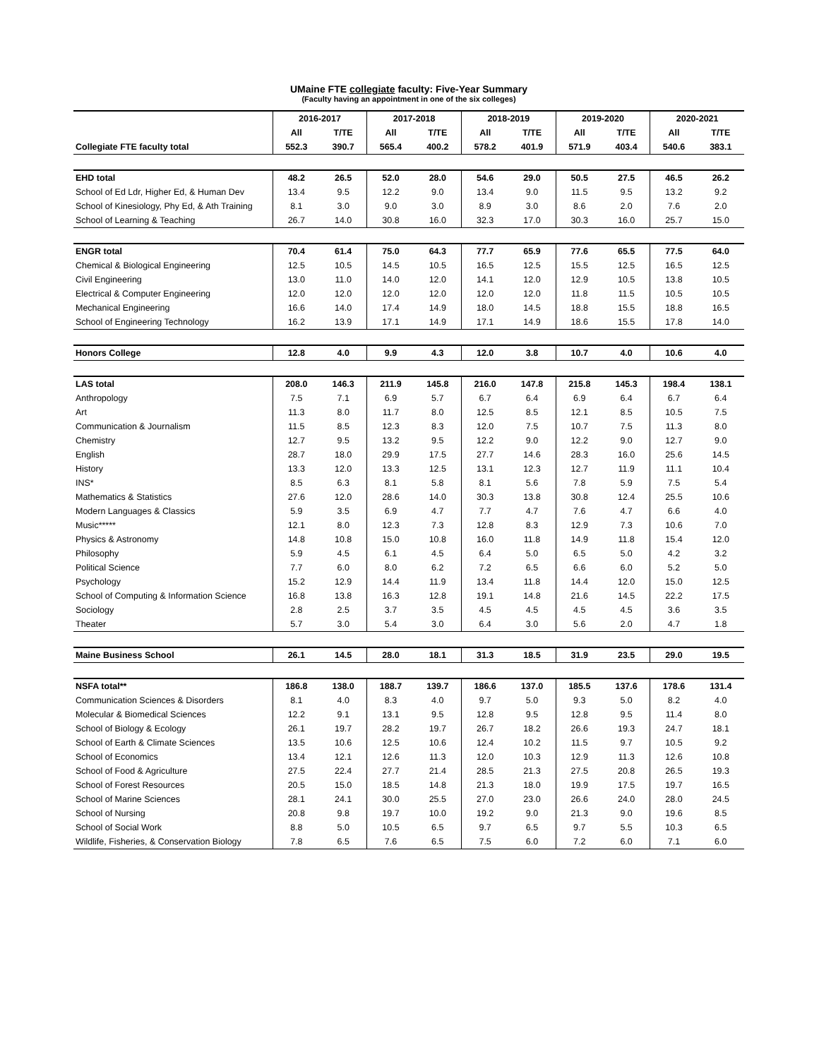UMaine FTE collegiate faculty: Five-Year Summary
(Faculty having an appointment in one of the six colleges)
| | 2016-2017 | | 2017-2018 | | 2018-2019 | | 2019-2020 | | 2020-2021 | |
| --- | --- | --- | --- | --- | --- | --- | --- | --- | --- | --- |
| | All | T/TE | All | T/TE | All | T/TE | All | T/TE | All | T/TE |
| Collegiate FTE faculty total | 552.3 | 390.7 | 565.4 | 400.2 | 578.2 | 401.9 | 571.9 | 403.4 | 540.6 | 383.1 |
| EHD total | 48.2 | 26.5 | 52.0 | 28.0 | 54.6 | 29.0 | 50.5 | 27.5 | 46.5 | 26.2 |
| School of Ed Ldr, Higher Ed, & Human Dev | 13.4 | 9.5 | 12.2 | 9.0 | 13.4 | 9.0 | 11.5 | 9.5 | 13.2 | 9.2 |
| School of Kinesiology, Phy Ed, & Ath Training | 8.1 | 3.0 | 9.0 | 3.0 | 8.9 | 3.0 | 8.6 | 2.0 | 7.6 | 2.0 |
| School of Learning & Teaching | 26.7 | 14.0 | 30.8 | 16.0 | 32.3 | 17.0 | 30.3 | 16.0 | 25.7 | 15.0 |
| ENGR total | 70.4 | 61.4 | 75.0 | 64.3 | 77.7 | 65.9 | 77.6 | 65.5 | 77.5 | 64.0 |
| Chemical & Biological Engineering | 12.5 | 10.5 | 14.5 | 10.5 | 16.5 | 12.5 | 15.5 | 12.5 | 16.5 | 12.5 |
| Civil Engineering | 13.0 | 11.0 | 14.0 | 12.0 | 14.1 | 12.0 | 12.9 | 10.5 | 13.8 | 10.5 |
| Electrical & Computer Engineering | 12.0 | 12.0 | 12.0 | 12.0 | 12.0 | 12.0 | 11.8 | 11.5 | 10.5 | 10.5 |
| Mechanical Engineering | 16.6 | 14.0 | 17.4 | 14.9 | 18.0 | 14.5 | 18.8 | 15.5 | 18.8 | 16.5 |
| School of Engineering Technology | 16.2 | 13.9 | 17.1 | 14.9 | 17.1 | 14.9 | 18.6 | 15.5 | 17.8 | 14.0 |
| Honors College | 12.8 | 4.0 | 9.9 | 4.3 | 12.0 | 3.8 | 10.7 | 4.0 | 10.6 | 4.0 |
| LAS total | 208.0 | 146.3 | 211.9 | 145.8 | 216.0 | 147.8 | 215.8 | 145.3 | 198.4 | 138.1 |
| Anthropology | 7.5 | 7.1 | 6.9 | 5.7 | 6.7 | 6.4 | 6.9 | 6.4 | 6.7 | 6.4 |
| Art | 11.3 | 8.0 | 11.7 | 8.0 | 12.5 | 8.5 | 12.1 | 8.5 | 10.5 | 7.5 |
| Communication & Journalism | 11.5 | 8.5 | 12.3 | 8.3 | 12.0 | 7.5 | 10.7 | 7.5 | 11.3 | 8.0 |
| Chemistry | 12.7 | 9.5 | 13.2 | 9.5 | 12.2 | 9.0 | 12.2 | 9.0 | 12.7 | 9.0 |
| English | 28.7 | 18.0 | 29.9 | 17.5 | 27.7 | 14.6 | 28.3 | 16.0 | 25.6 | 14.5 |
| History | 13.3 | 12.0 | 13.3 | 12.5 | 13.1 | 12.3 | 12.7 | 11.9 | 11.1 | 10.4 |
| INS* | 8.5 | 6.3 | 8.1 | 5.8 | 8.1 | 5.6 | 7.8 | 5.9 | 7.5 | 5.4 |
| Mathematics & Statistics | 27.6 | 12.0 | 28.6 | 14.0 | 30.3 | 13.8 | 30.8 | 12.4 | 25.5 | 10.6 |
| Modern Languages & Classics | 5.9 | 3.5 | 6.9 | 4.7 | 7.7 | 4.7 | 7.6 | 4.7 | 6.6 | 4.0 |
| Music***** | 12.1 | 8.0 | 12.3 | 7.3 | 12.8 | 8.3 | 12.9 | 7.3 | 10.6 | 7.0 |
| Physics & Astronomy | 14.8 | 10.8 | 15.0 | 10.8 | 16.0 | 11.8 | 14.9 | 11.8 | 15.4 | 12.0 |
| Philosophy | 5.9 | 4.5 | 6.1 | 4.5 | 6.4 | 5.0 | 6.5 | 5.0 | 4.2 | 3.2 |
| Political Science | 7.7 | 6.0 | 8.0 | 6.2 | 7.2 | 6.5 | 6.6 | 6.0 | 5.2 | 5.0 |
| Psychology | 15.2 | 12.9 | 14.4 | 11.9 | 13.4 | 11.8 | 14.4 | 12.0 | 15.0 | 12.5 |
| School of Computing & Information Science | 16.8 | 13.8 | 16.3 | 12.8 | 19.1 | 14.8 | 21.6 | 14.5 | 22.2 | 17.5 |
| Sociology | 2.8 | 2.5 | 3.7 | 3.5 | 4.5 | 4.5 | 4.5 | 4.5 | 3.6 | 3.5 |
| Theater | 5.7 | 3.0 | 5.4 | 3.0 | 6.4 | 3.0 | 5.6 | 2.0 | 4.7 | 1.8 |
| Maine Business School | 26.1 | 14.5 | 28.0 | 18.1 | 31.3 | 18.5 | 31.9 | 23.5 | 29.0 | 19.5 |
| NSFA total** | 186.8 | 138.0 | 188.7 | 139.7 | 186.6 | 137.0 | 185.5 | 137.6 | 178.6 | 131.4 |
| Communication Sciences & Disorders | 8.1 | 4.0 | 8.3 | 4.0 | 9.7 | 5.0 | 9.3 | 5.0 | 8.2 | 4.0 |
| Molecular & Biomedical Sciences | 12.2 | 9.1 | 13.1 | 9.5 | 12.8 | 9.5 | 12.8 | 9.5 | 11.4 | 8.0 |
| School of Biology & Ecology | 26.1 | 19.7 | 28.2 | 19.7 | 26.7 | 18.2 | 26.6 | 19.3 | 24.7 | 18.1 |
| School of Earth & Climate Sciences | 13.5 | 10.6 | 12.5 | 10.6 | 12.4 | 10.2 | 11.5 | 9.7 | 10.5 | 9.2 |
| School of Economics | 13.4 | 12.1 | 12.6 | 11.3 | 12.0 | 10.3 | 12.9 | 11.3 | 12.6 | 10.8 |
| School of Food & Agriculture | 27.5 | 22.4 | 27.7 | 21.4 | 28.5 | 21.3 | 27.5 | 20.8 | 26.5 | 19.3 |
| School of Forest Resources | 20.5 | 15.0 | 18.5 | 14.8 | 21.3 | 18.0 | 19.9 | 17.5 | 19.7 | 16.5 |
| School of Marine Sciences | 28.1 | 24.1 | 30.0 | 25.5 | 27.0 | 23.0 | 26.6 | 24.0 | 28.0 | 24.5 |
| School of Nursing | 20.8 | 9.8 | 19.7 | 10.0 | 19.2 | 9.0 | 21.3 | 9.0 | 19.6 | 8.5 |
| School of Social Work | 8.8 | 5.0 | 10.5 | 6.5 | 9.7 | 6.5 | 9.7 | 5.5 | 10.3 | 6.5 |
| Wildlife, Fisheries, & Conservation Biology | 7.8 | 6.5 | 7.6 | 6.5 | 7.5 | 6.0 | 7.2 | 6.0 | 7.1 | 6.0 |